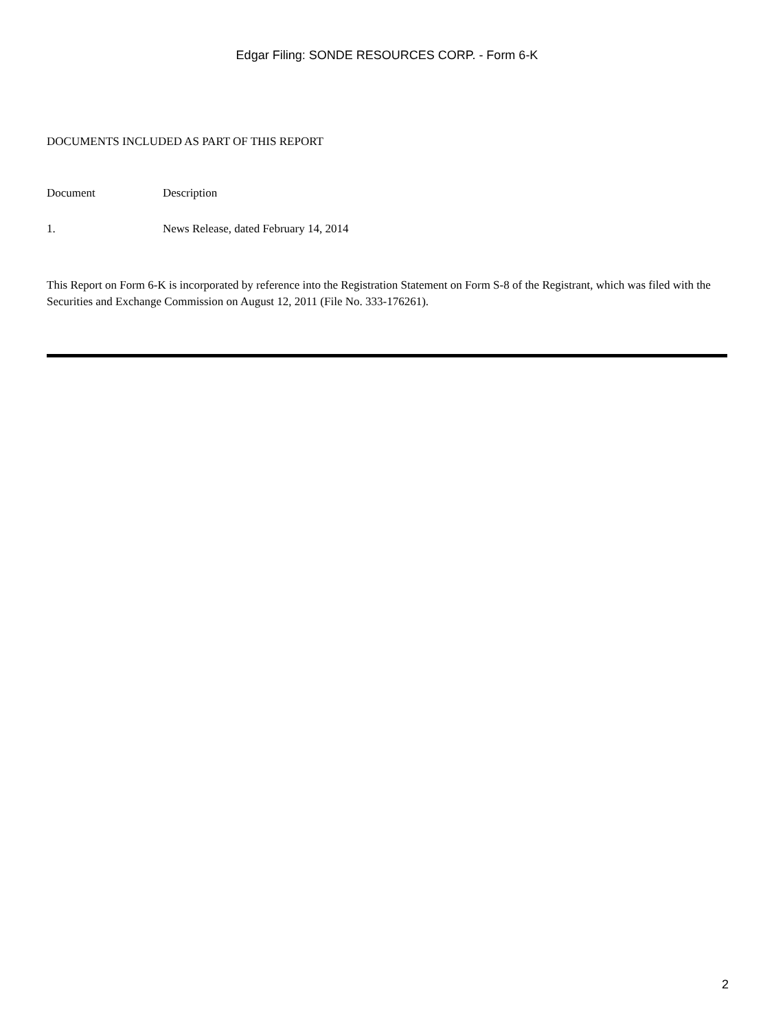Edgar Filing: SONDE RESOURCES CORP. - Form 6-K
DOCUMENTS INCLUDED AS PART OF THIS REPORT
| Document | Description |
| --- | --- |
| 1. | News Release, dated February 14, 2014 |
This Report on Form 6-K is incorporated by reference into the Registration Statement on Form S-8 of the Registrant, which was filed with the Securities and Exchange Commission on August 12, 2011 (File No. 333-176261).
2